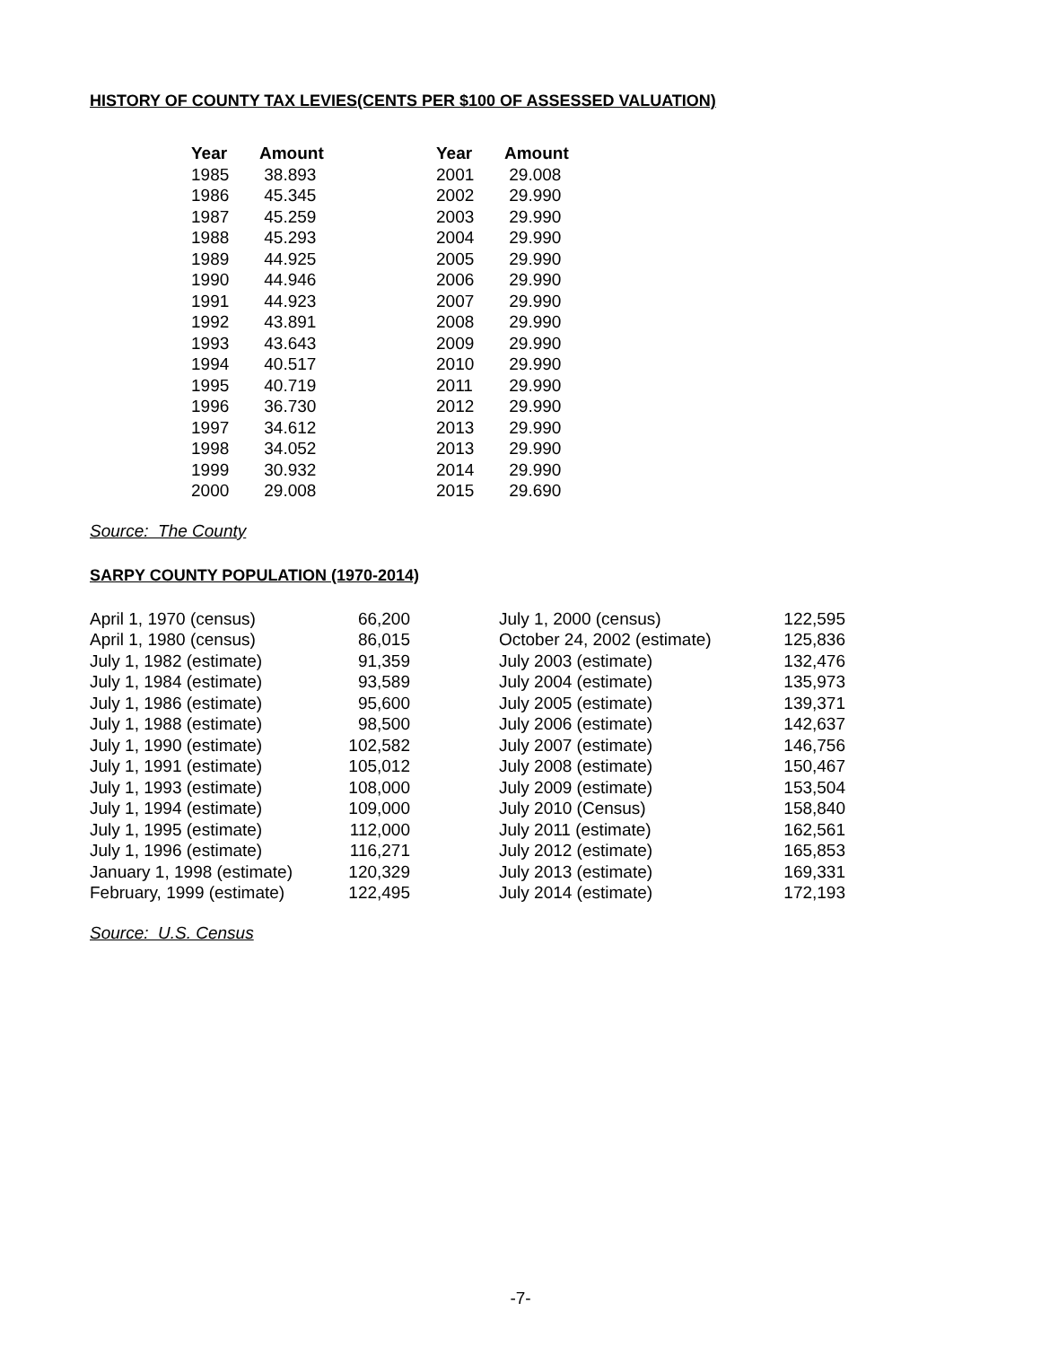HISTORY OF COUNTY TAX LEVIES(CENTS PER $100 OF ASSESSED VALUATION)
| Year | Amount | Year | Amount |
| --- | --- | --- | --- |
| 1985 | 38.893 | 2001 | 29.008 |
| 1986 | 45.345 | 2002 | 29.990 |
| 1987 | 45.259 | 2003 | 29.990 |
| 1988 | 45.293 | 2004 | 29.990 |
| 1989 | 44.925 | 2005 | 29.990 |
| 1990 | 44.946 | 2006 | 29.990 |
| 1991 | 44.923 | 2007 | 29.990 |
| 1992 | 43.891 | 2008 | 29.990 |
| 1993 | 43.643 | 2009 | 29.990 |
| 1994 | 40.517 | 2010 | 29.990 |
| 1995 | 40.719 | 2011 | 29.990 |
| 1996 | 36.730 | 2012 | 29.990 |
| 1997 | 34.612 | 2013 | 29.990 |
| 1998 | 34.052 | 2013 | 29.990 |
| 1999 | 30.932 | 2014 | 29.990 |
| 2000 | 29.008 | 2015 | 29.690 |
Source: The County
SARPY COUNTY POPULATION (1970-2014)
| April 1, 1970 (census) | 66,200 | | July 1, 2000 (census) | 122,595 |
| April 1, 1980 (census) | 86,015 | | October 24, 2002 (estimate) | 125,836 |
| July 1, 1982 (estimate) | 91,359 | | July 2003 (estimate) | 132,476 |
| July 1, 1984 (estimate) | 93,589 | | July 2004 (estimate) | 135,973 |
| July 1, 1986 (estimate) | 95,600 | | July 2005 (estimate) | 139,371 |
| July 1, 1988 (estimate) | 98,500 | | July 2006 (estimate) | 142,637 |
| July 1, 1990 (estimate) | 102,582 | | July 2007 (estimate) | 146,756 |
| July 1, 1991 (estimate) | 105,012 | | July 2008 (estimate) | 150,467 |
| July 1, 1993 (estimate) | 108,000 | | July 2009 (estimate) | 153,504 |
| July 1, 1994 (estimate) | 109,000 | | July 2010 (Census) | 158,840 |
| July 1, 1995 (estimate) | 112,000 | | July 2011 (estimate) | 162,561 |
| July 1, 1996 (estimate) | 116,271 | | July 2012 (estimate) | 165,853 |
| January 1, 1998 (estimate) | 120,329 | | July 2013 (estimate) | 169,331 |
| February, 1999 (estimate) | 122,495 | | July 2014 (estimate) | 172,193 |
Source: U.S. Census
-7-